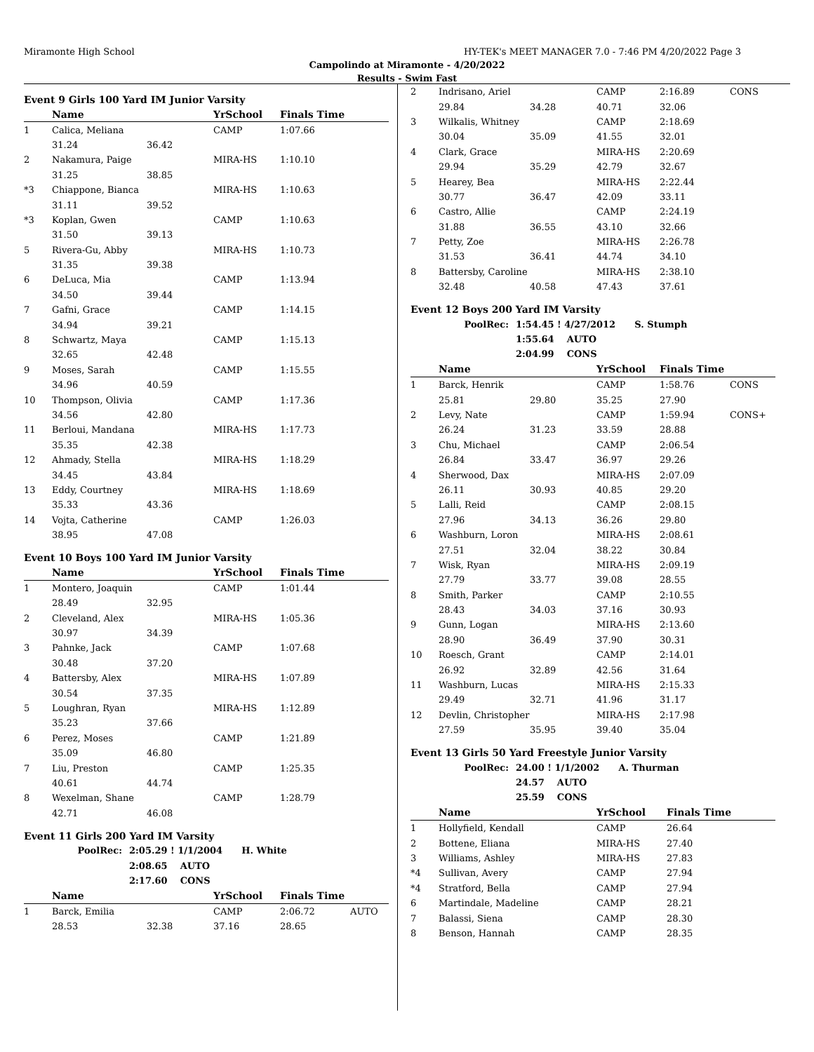Miramonte High School HY-TEK's MEET MANAGER 7.0 - 7:46 PM 4/20/2022 Page 3
Campolindo at Miramonte - 4/20/2022
Results - Swim Fast
Event 9 Girls 100 Yard IM Junior Varsity
| | Name | | YrSchool | Finals Time |
| --- | --- | --- | --- | --- |
| 1 | Calica, Meliana | | CAMP | 1:07.66 |
| | 31.24 | 36.42 | | |
| 2 | Nakamura, Paige | | MIRA-HS | 1:10.10 |
| | 31.25 | 38.85 | | |
| *3 | Chiappone, Bianca | | MIRA-HS | 1:10.63 |
| | 31.11 | 39.52 | | |
| *3 | Koplan, Gwen | | CAMP | 1:10.63 |
| | 31.50 | 39.13 | | |
| 5 | Rivera-Gu, Abby | | MIRA-HS | 1:10.73 |
| | 31.35 | 39.38 | | |
| 6 | DeLuca, Mia | | CAMP | 1:13.94 |
| | 34.50 | 39.44 | | |
| 7 | Gafni, Grace | | CAMP | 1:14.15 |
| | 34.94 | 39.21 | | |
| 8 | Schwartz, Maya | | CAMP | 1:15.13 |
| | 32.65 | 42.48 | | |
| 9 | Moses, Sarah | | CAMP | 1:15.55 |
| | 34.96 | 40.59 | | |
| 10 | Thompson, Olivia | | CAMP | 1:17.36 |
| | 34.56 | 42.80 | | |
| 11 | Berloui, Mandana | | MIRA-HS | 1:17.73 |
| | 35.35 | 42.38 | | |
| 12 | Ahmady, Stella | | MIRA-HS | 1:18.29 |
| | 34.45 | 43.84 | | |
| 13 | Eddy, Courtney | | MIRA-HS | 1:18.69 |
| | 35.33 | 43.36 | | |
| 14 | Vojta, Catherine | | CAMP | 1:26.03 |
| | 38.95 | 47.08 | | |
Event 10 Boys 100 Yard IM Junior Varsity
| | Name | | YrSchool | Finals Time |
| --- | --- | --- | --- | --- |
| 1 | Montero, Joaquin | | CAMP | 1:01.44 |
| | 28.49 | 32.95 | | |
| 2 | Cleveland, Alex | | MIRA-HS | 1:05.36 |
| | 30.97 | 34.39 | | |
| 3 | Pahnke, Jack | | CAMP | 1:07.68 |
| | 30.48 | 37.20 | | |
| 4 | Battersby, Alex | | MIRA-HS | 1:07.89 |
| | 30.54 | 37.35 | | |
| 5 | Loughran, Ryan | | MIRA-HS | 1:12.89 |
| | 35.23 | 37.66 | | |
| 6 | Perez, Moses | | CAMP | 1:21.89 |
| | 35.09 | 46.80 | | |
| 7 | Liu, Preston | | CAMP | 1:25.35 |
| | 40.61 | 44.74 | | |
| 8 | Wexelman, Shane | | CAMP | 1:28.79 |
| | 42.71 | 46.08 | | |
Event 11 Girls 200 Yard IM Varsity
| PoolRec: | 2:05.29 ! 1/1/2004 H. White |
| | 2:08.65 AUTO |
| | 2:17.60 CONS |
| | Name | | YrSchool | Finals Time | |
| --- | --- | --- | --- | --- | --- |
| 1 | Barck, Emilia | | CAMP | 2:06.72 | AUTO |
| | 28.53 | 32.38 | 37.16 | 28.65 | |
| 2 | Indrisano, Ariel | | CAMP | 2:16.89 | CONS |
| | 29.84 | 34.28 | 40.71 | 32.06 | |
| 3 | Wilkalis, Whitney | | CAMP | 2:18.69 | |
| | 30.04 | 35.09 | 41.55 | 32.01 | |
| 4 | Clark, Grace | | MIRA-HS | 2:20.69 | |
| | 29.94 | 35.29 | 42.79 | 32.67 | |
| 5 | Hearey, Bea | | MIRA-HS | 2:22.44 | |
| | 30.77 | 36.47 | 42.09 | 33.11 | |
| 6 | Castro, Allie | | CAMP | 2:24.19 | |
| | 31.88 | 36.55 | 43.10 | 32.66 | |
| 7 | Petty, Zoe | | MIRA-HS | 2:26.78 | |
| | 31.53 | 36.41 | 44.74 | 34.10 | |
| 8 | Battersby, Caroline | | MIRA-HS | 2:38.10 | |
| | 32.48 | 40.58 | 47.43 | 37.61 | |
Event 12 Boys 200 Yard IM Varsity
| PoolRec: | 1:54.45 ! 4/27/2012 S. Stumph |
| | 1:55.64 AUTO |
| | 2:04.99 CONS |
| | Name | | YrSchool | Finals Time | |
| --- | --- | --- | --- | --- | --- |
| 1 | Barck, Henrik | | CAMP | 1:58.76 | CONS |
| | 25.81 | 29.80 | 35.25 | 27.90 | |
| 2 | Levy, Nate | | CAMP | 1:59.94 | CONS+ |
| | 26.24 | 31.23 | 33.59 | 28.88 | |
| 3 | Chu, Michael | | CAMP | 2:06.54 | |
| | 26.84 | 33.47 | 36.97 | 29.26 | |
| 4 | Sherwood, Dax | | MIRA-HS | 2:07.09 | |
| | 26.11 | 30.93 | 40.85 | 29.20 | |
| 5 | Lalli, Reid | | CAMP | 2:08.15 | |
| | 27.96 | 34.13 | 36.26 | 29.80 | |
| 6 | Washburn, Loron | | MIRA-HS | 2:08.61 | |
| | 27.51 | 32.04 | 38.22 | 30.84 | |
| 7 | Wisk, Ryan | | MIRA-HS | 2:09.19 | |
| | 27.79 | 33.77 | 39.08 | 28.55 | |
| 8 | Smith, Parker | | CAMP | 2:10.55 | |
| | 28.43 | 34.03 | 37.16 | 30.93 | |
| 9 | Gunn, Logan | | MIRA-HS | 2:13.60 | |
| | 28.90 | 36.49 | 37.90 | 30.31 | |
| 10 | Roesch, Grant | | CAMP | 2:14.01 | |
| | 26.92 | 32.89 | 42.56 | 31.64 | |
| 11 | Washburn, Lucas | | MIRA-HS | 2:15.33 | |
| | 29.49 | 32.71 | 41.96 | 31.17 | |
| 12 | Devlin, Christopher | | MIRA-HS | 2:17.98 | |
| | 27.59 | 35.95 | 39.40 | 35.04 | |
Event 13 Girls 50 Yard Freestyle Junior Varsity
| PoolRec: | 24.00 ! 1/1/2002 A. Thurman |
| | 24.57 AUTO |
| | 25.59 CONS |
| | Name | YrSchool | Finals Time |
| --- | --- | --- | --- |
| 1 | Hollyfield, Kendall | CAMP | 26.64 |
| 2 | Bottene, Eliana | MIRA-HS | 27.40 |
| 3 | Williams, Ashley | MIRA-HS | 27.83 |
| *4 | Sullivan, Avery | CAMP | 27.94 |
| *4 | Stratford, Bella | CAMP | 27.94 |
| 6 | Martindale, Madeline | CAMP | 28.21 |
| 7 | Balassi, Siena | CAMP | 28.30 |
| 8 | Benson, Hannah | CAMP | 28.35 |